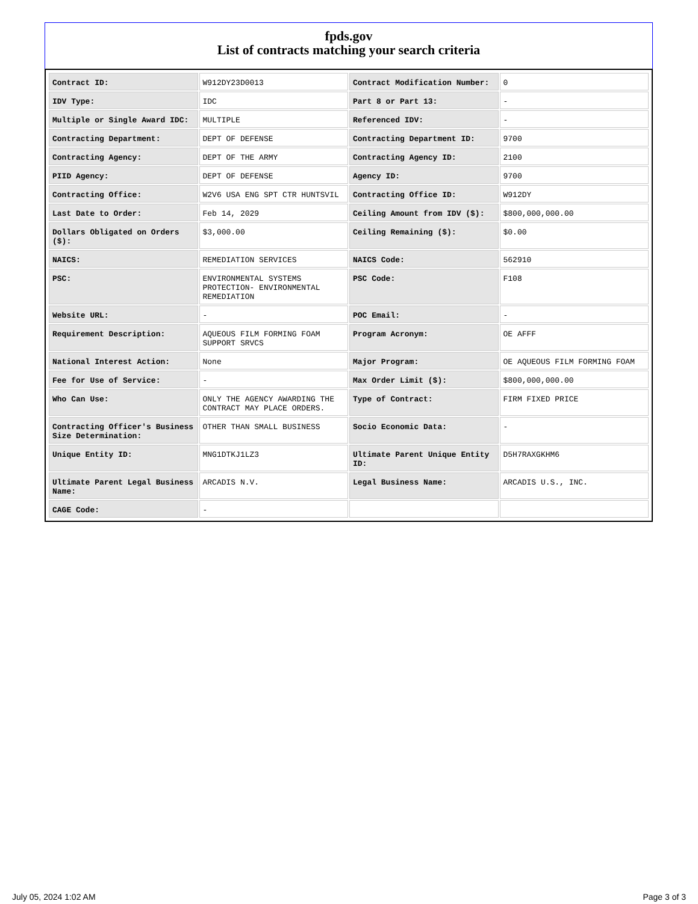fpds.gov
List of contracts matching your search criteria
| Contract ID: | W912DY23D0013 | Contract Modification Number: | 0 |
| IDV Type: | IDC | Part 8 or Part 13: | - |
| Multiple or Single Award IDC: | MULTIPLE | Referenced IDV: | - |
| Contracting Department: | DEPT OF DEFENSE | Contracting Department ID: | 9700 |
| Contracting Agency: | DEPT OF THE ARMY | Contracting Agency ID: | 2100 |
| PIID Agency: | DEPT OF DEFENSE | Agency ID: | 9700 |
| Contracting Office: | W2V6 USA ENG SPT CTR HUNTSVIL | Contracting Office ID: | W912DY |
| Last Date to Order: | Feb 14, 2029 | Ceiling Amount from IDV ($): | $800,000,000.00 |
| Dollars Obligated on Orders ($): | $3,000.00 | Ceiling Remaining ($): | $0.00 |
| NAICS: | REMEDIATION SERVICES | NAICS Code: | 562910 |
| PSC: | ENVIRONMENTAL SYSTEMS PROTECTION- ENVIRONMENTAL REMEDIATION | PSC Code: | F108 |
| Website URL: | - | POC Email: | - |
| Requirement Description: | AQUEOUS FILM FORMING FOAM SUPPORT SRVCS | Program Acronym: | OE AFFF |
| National Interest Action: | None | Major Program: | OE AQUEOUS FILM FORMING FOAM |
| Fee for Use of Service: | - | Max Order Limit ($): | $800,000,000.00 |
| Who Can Use: | ONLY THE AGENCY AWARDING THE CONTRACT MAY PLACE ORDERS. | Type of Contract: | FIRM FIXED PRICE |
| Contracting Officer's Business Size Determination: | OTHER THAN SMALL BUSINESS | Socio Economic Data: | - |
| Unique Entity ID: | MNG1DTKJ1LZ3 | Ultimate Parent Unique Entity ID: | D5H7RAXGKHM6 |
| Ultimate Parent Legal Business Name: | ARCADIS N.V. | Legal Business Name: | ARCADIS U.S., INC. |
| CAGE Code: | - | | |
July 05, 2024 1:02 AM Page 3 of 3